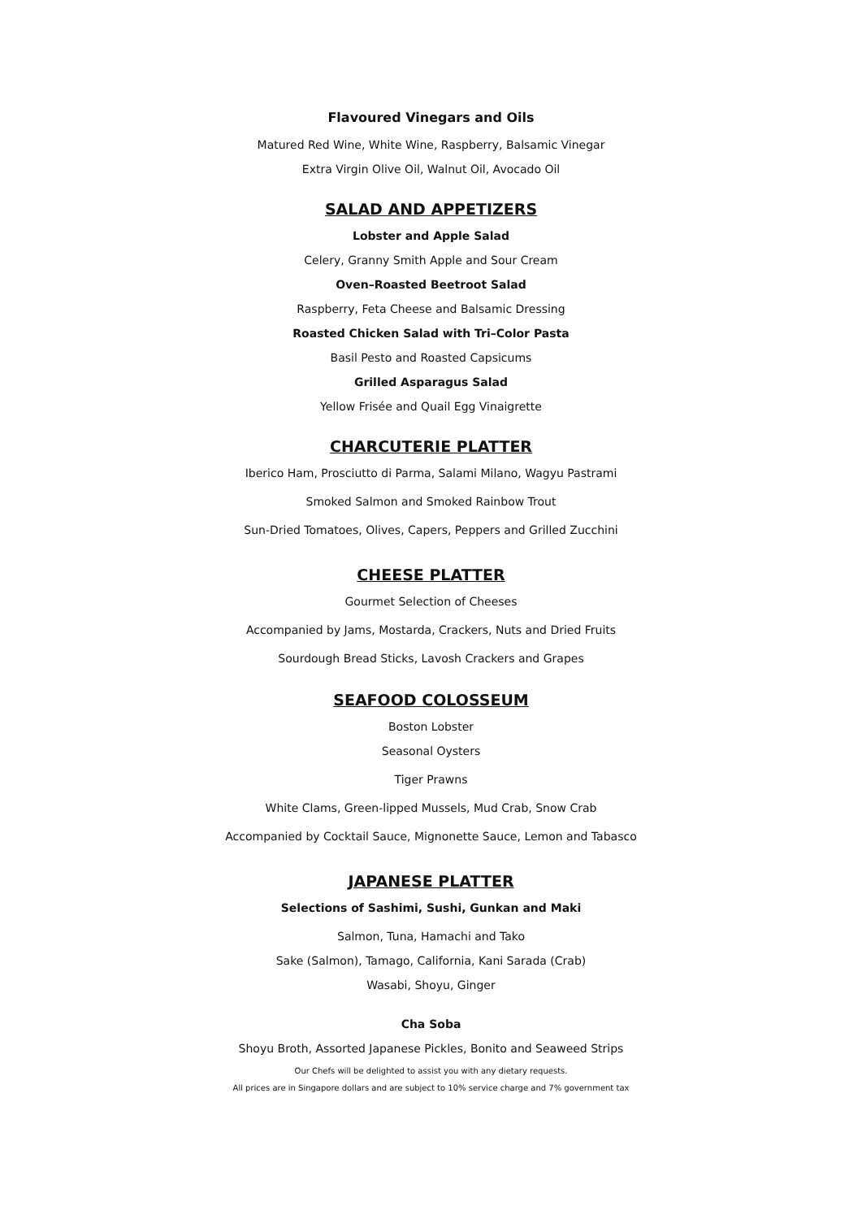Flavoured Vinegars and Oils
Matured Red Wine, White Wine, Raspberry, Balsamic Vinegar
Extra Virgin Olive Oil, Walnut Oil, Avocado Oil
SALAD AND APPETIZERS
Lobster and Apple Salad
Celery, Granny Smith Apple and Sour Cream
Oven–Roasted Beetroot Salad
Raspberry, Feta Cheese and Balsamic Dressing
Roasted Chicken Salad with Tri–Color Pasta
Basil Pesto and Roasted Capsicums
Grilled Asparagus Salad
Yellow Frisée and Quail Egg Vinaigrette
CHARCUTERIE PLATTER
Iberico Ham, Prosciutto di Parma, Salami Milano, Wagyu Pastrami
Smoked Salmon and Smoked Rainbow Trout
Sun-Dried Tomatoes, Olives, Capers, Peppers and Grilled Zucchini
CHEESE PLATTER
Gourmet Selection of Cheeses
Accompanied by Jams, Mostarda, Crackers, Nuts and Dried Fruits
Sourdough Bread Sticks, Lavosh Crackers and Grapes
SEAFOOD COLOSSEUM
Boston Lobster
Seasonal Oysters
Tiger Prawns
White Clams, Green-lipped Mussels, Mud Crab, Snow Crab
Accompanied by Cocktail Sauce, Mignonette Sauce, Lemon and Tabasco
JAPANESE PLATTER
Selections of Sashimi, Sushi, Gunkan and Maki
Salmon, Tuna, Hamachi and Tako
Sake (Salmon), Tamago, California, Kani Sarada (Crab)
Wasabi, Shoyu, Ginger
Cha Soba
Shoyu Broth, Assorted Japanese Pickles, Bonito and Seaweed Strips
Our Chefs will be delighted to assist you with any dietary requests.
All prices are in Singapore dollars and are subject to 10% service charge and 7% government tax